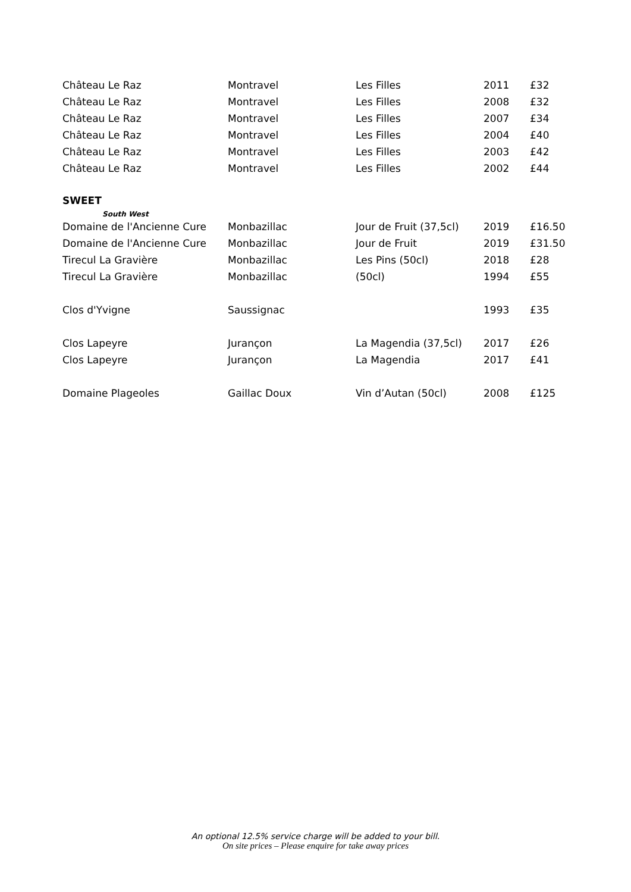| Château Le Raz | Montravel | Les Filles | 2011 | £32 |
| Château Le Raz | Montravel | Les Filles | 2008 | £32 |
| Château Le Raz | Montravel | Les Filles | 2007 | £34 |
| Château Le Raz | Montravel | Les Filles | 2004 | £40 |
| Château Le Raz | Montravel | Les Filles | 2003 | £42 |
| Château Le Raz | Montravel | Les Filles | 2002 | £44 |
SWEET
South West
| Domaine de l'Ancienne Cure | Monbazillac | Jour de Fruit (37,5cl) | 2019 | £16.50 |
| Domaine de l'Ancienne Cure | Monbazillac | Jour de Fruit | 2019 | £31.50 |
| Tirecul La Gravière | Monbazillac | Les Pins (50cl) | 2018 | £28 |
| Tirecul La Gravière | Monbazillac | (50cl) | 1994 | £55 |
| Clos d'Yvigne | Saussignac | | 1993 | £35 |
| Clos Lapeyre | Jurançon | La Magendia (37,5cl) | 2017 | £26 |
| Clos Lapeyre | Jurançon | La Magendia | 2017 | £41 |
| Domaine Plageoles | Gaillac Doux | Vin d’Autan (50cl) | 2008 | £125 |
An optional 12.5% service charge will be added to your bill.
On site prices – Please enquire for take away prices